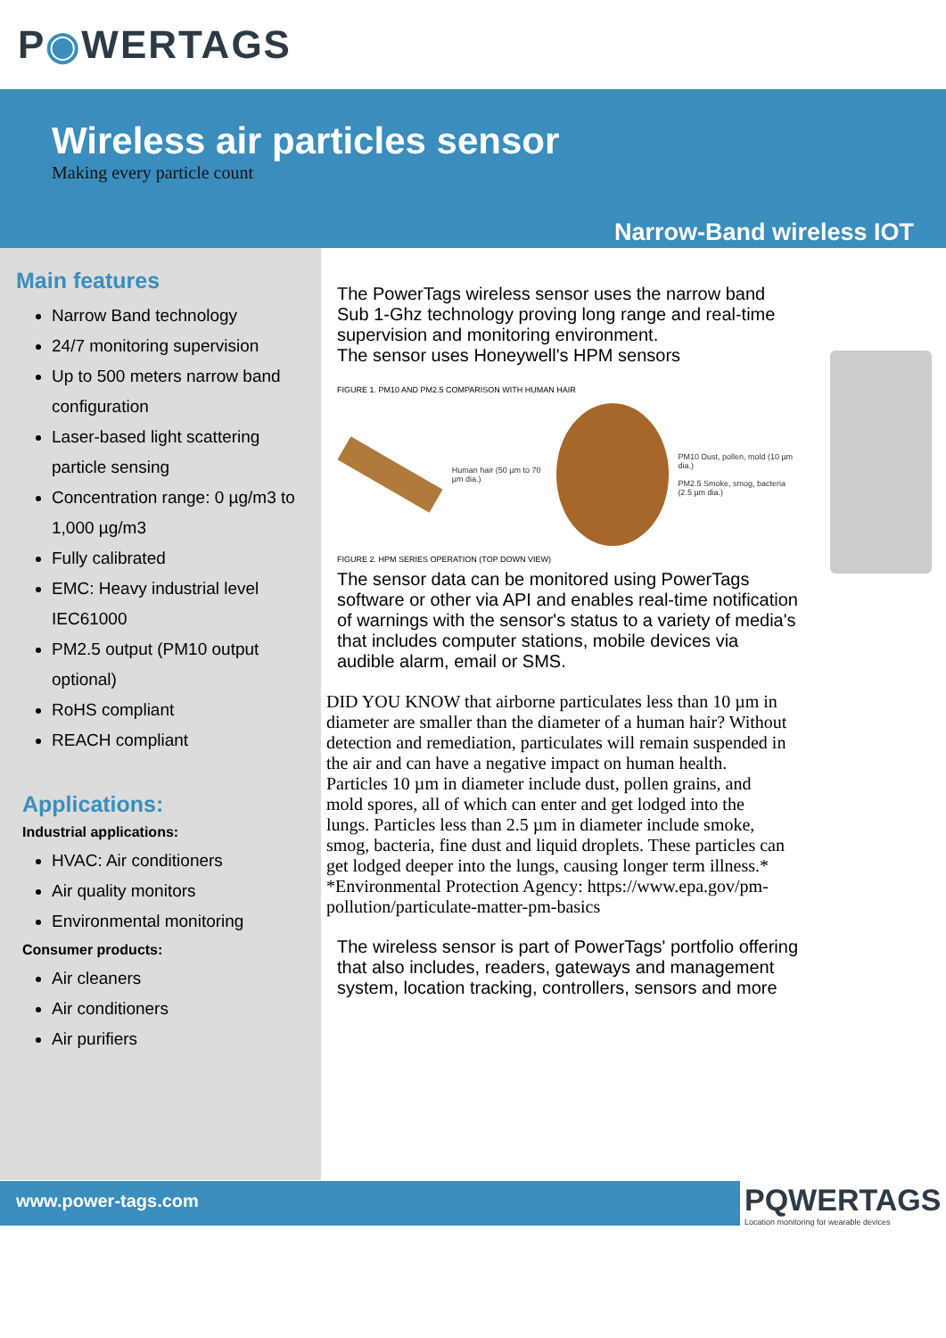P ◉ WERTAGS
Wireless air particles sensor
Making every particle count
Narrow-Band wireless IOT
Main features
Narrow Band technology
24/7 monitoring supervision
Up to 500 meters narrow band configuration
Laser-based light scattering particle sensing
Concentration range: 0 µg/m3 to 1,000 µg/m3
Fully calibrated
EMC: Heavy industrial level IEC61000
PM2.5 output (PM10 output optional)
RoHS compliant
REACH compliant
Applications:
Industrial applications:
HVAC: Air conditioners
Air quality monitors
Environmental monitoring
Consumer products:
Air cleaners
Air conditioners
Air purifiers
The PowerTags wireless sensor uses the narrow band Sub 1-Ghz technology proving long range and real-time supervision and monitoring environment.
The sensor uses Honeywell's HPM sensors
FIGURE 1. PM10 AND PM2.5 COMPARISON WITH HUMAN HAIR
Human hair (50 µm to 70 µm dia.)
PM10 Dust, pollen, mold (10 µm dia.)
PM2.5 Smoke, smog, bacteria (2.5 µm dia.)
FIGURE 2. HPM SERIES OPERATION (TOP DOWN VIEW)
The sensor data can be monitored using PowerTags software or other via API and enables real-time notification of warnings with the sensor's status to a variety of media's that includes computer stations, mobile devices via audible alarm, email or SMS.
DID YOU KNOW that airborne particulates less than 10 µm in diameter are smaller than the diameter of a human hair? Without detection and remediation, particulates will remain suspended in the air and can have a negative impact on human health. Particles 10 µm in diameter include dust, pollen grains, and mold spores, all of which can enter and get lodged into the lungs. Particles less than 2.5 µm in diameter include smoke, smog, bacteria, fine dust and liquid droplets. These particles can get lodged deeper into the lungs, causing longer term illness.* *Environmental Protection Agency: https://www.epa.gov/pm-pollution/particulate-matter-pm-basics
The wireless sensor is part of PowerTags' portfolio offering that also includes, readers, gateways and management system, location tracking, controllers, sensors and more
www.power-tags.com
PQWERTAGS
Location monitoring for wearable devices